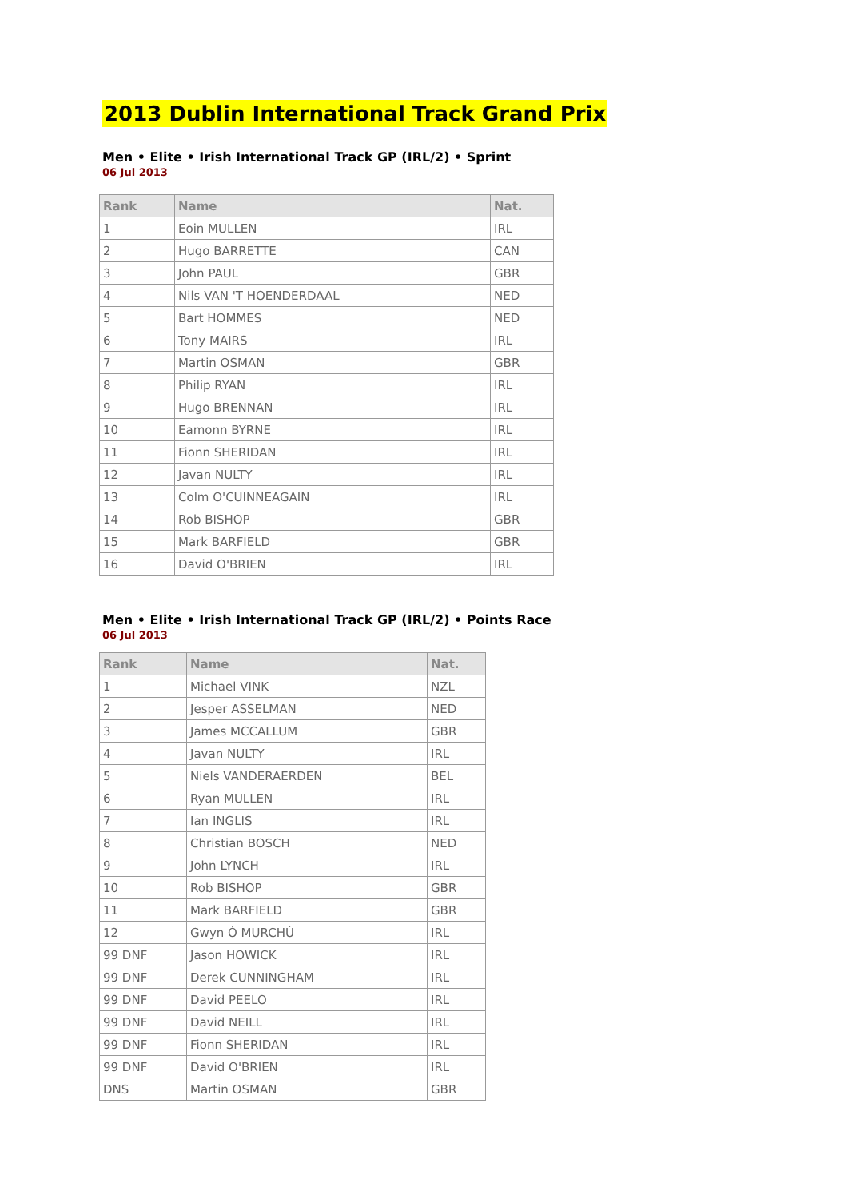2013 Dublin International Track Grand Prix
Men • Elite • Irish International Track GP (IRL/2) • Sprint
06 Jul 2013
| Rank | Name | Nat. |
| --- | --- | --- |
| 1 | Eoin MULLEN | IRL |
| 2 | Hugo BARRETTE | CAN |
| 3 | John PAUL | GBR |
| 4 | Nils VAN 'T HOENDERDAAL | NED |
| 5 | Bart HOMMES | NED |
| 6 | Tony MAIRS | IRL |
| 7 | Martin OSMAN | GBR |
| 8 | Philip RYAN | IRL |
| 9 | Hugo BRENNAN | IRL |
| 10 | Eamonn BYRNE | IRL |
| 11 | Fionn SHERIDAN | IRL |
| 12 | Javan NULTY | IRL |
| 13 | Colm O'CUINNEAGAIN | IRL |
| 14 | Rob BISHOP | GBR |
| 15 | Mark BARFIELD | GBR |
| 16 | David O'BRIEN | IRL |
Men • Elite • Irish International Track GP (IRL/2) • Points Race
06 Jul 2013
| Rank | Name | Nat. |
| --- | --- | --- |
| 1 | Michael VINK | NZL |
| 2 | Jesper ASSELMAN | NED |
| 3 | James MCCALLUM | GBR |
| 4 | Javan NULTY | IRL |
| 5 | Niels VANDERAERDEN | BEL |
| 6 | Ryan MULLEN | IRL |
| 7 | Ian INGLIS | IRL |
| 8 | Christian BOSCH | NED |
| 9 | John LYNCH | IRL |
| 10 | Rob BISHOP | GBR |
| 11 | Mark BARFIELD | GBR |
| 12 | Gwyn Ó MURCHÚ | IRL |
| 99 DNF | Jason HOWICK | IRL |
| 99 DNF | Derek CUNNINGHAM | IRL |
| 99 DNF | David PEELO | IRL |
| 99 DNF | David NEILL | IRL |
| 99 DNF | Fionn SHERIDAN | IRL |
| 99 DNF | David O'BRIEN | IRL |
| DNS | Martin OSMAN | GBR |